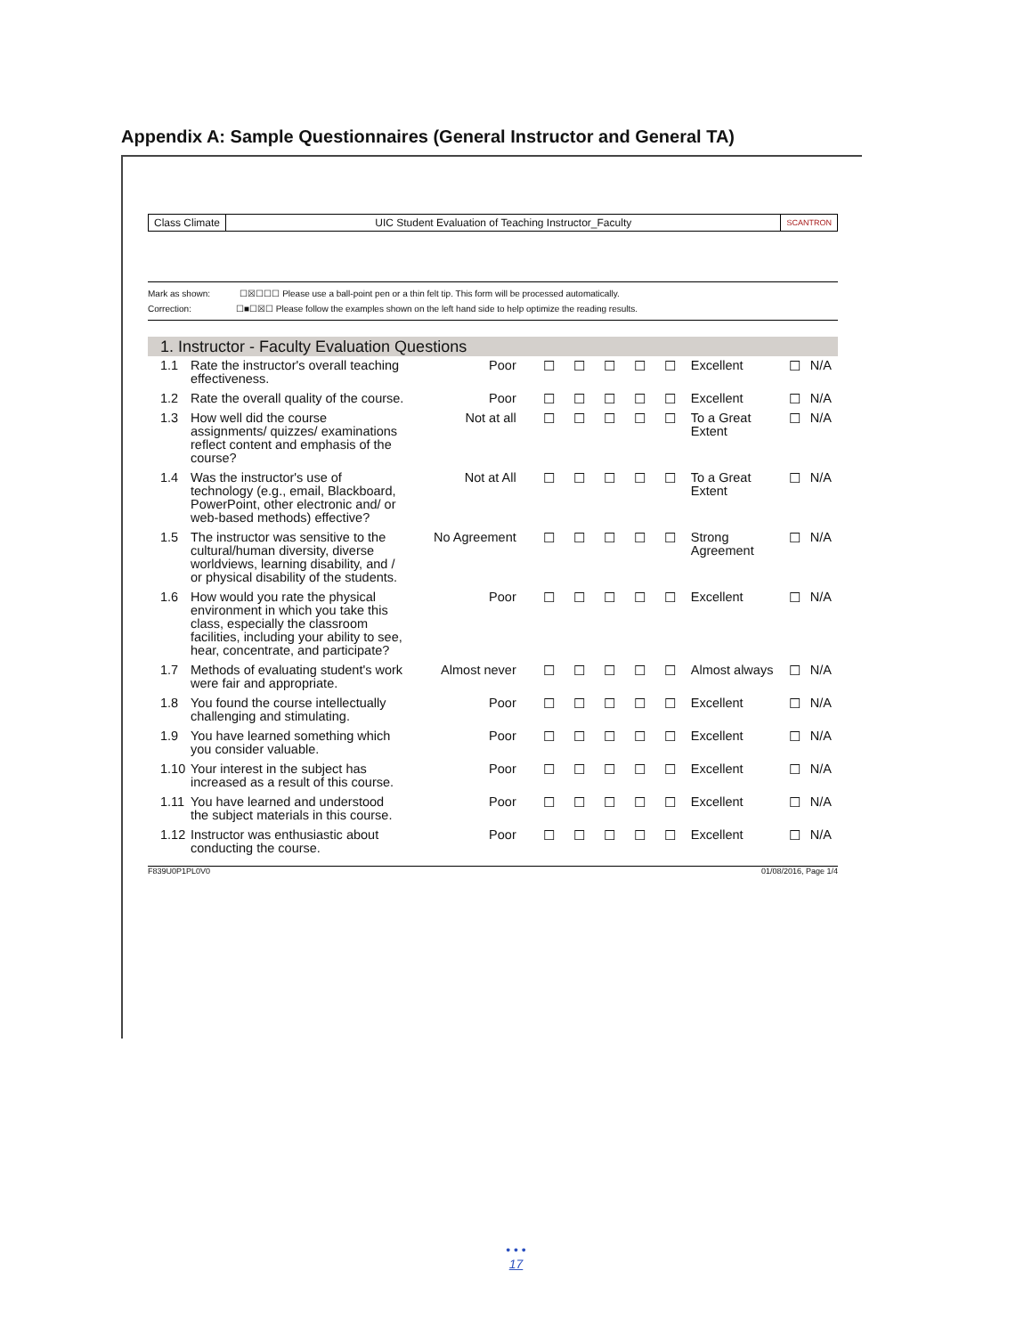Appendix A: Sample Questionnaires (General Instructor and General TA)
Class Climate UIC Student Evaluation of Teaching Instructor_Faculty
SCANTRON
Mark as shown: ☐☒☐☐☐ Please use a ball-point pen or a thin felt tip. This form will be processed automatically.
Correction: ☐■☐☒☐ Please follow the examples shown on the left hand side to help optimize the reading results.
1. Instructor - Faculty Evaluation Questions
| 1.1 | Rate the instructor's overall teaching effectiveness. | Poor | ☐ | ☐ | ☐ | ☐ | ☐ | Excellent | ☐ | N/A |
| 1.2 | Rate the overall quality of the course. | Poor | ☐ | ☐ | ☐ | ☐ | ☐ | Excellent | ☐ | N/A |
| 1.3 | How well did the course assignments/ quizzes/ examinations reflect content and emphasis of the course? | Not at all | ☐ | ☐ | ☐ | ☐ | ☐ | To a Great Extent | ☐ | N/A |
| 1.4 | Was the instructor's use of technology (e.g., email, Blackboard, PowerPoint, other electronic and/ or web-based methods) effective? | Not at All | ☐ | ☐ | ☐ | ☐ | ☐ | To a Great Extent | ☐ | N/A |
| 1.5 | The instructor was sensitive to the cultural/human diversity, diverse worldviews, learning disability, and / or physical disability of the students. | No Agreement | ☐ | ☐ | ☐ | ☐ | ☐ | Strong Agreement | ☐ | N/A |
| 1.6 | How would you rate the physical environment in which you take this class, especially the classroom facilities, including your ability to see, hear, concentrate, and participate? | Poor | ☐ | ☐ | ☐ | ☐ | ☐ | Excellent | ☐ | N/A |
| 1.7 | Methods of evaluating student's work were fair and appropriate. | Almost never | ☐ | ☐ | ☐ | ☐ | ☐ | Almost always | ☐ | N/A |
| 1.8 | You found the course intellectually challenging and stimulating. | Poor | ☐ | ☐ | ☐ | ☐ | ☐ | Excellent | ☐ | N/A |
| 1.9 | You have learned something which you consider valuable. | Poor | ☐ | ☐ | ☐ | ☐ | ☐ | Excellent | ☐ | N/A |
| 1.10 | Your interest in the subject has increased as a result of this course. | Poor | ☐ | ☐ | ☐ | ☐ | ☐ | Excellent | ☐ | N/A |
| 1.11 | You have learned and understood the subject materials in this course. | Poor | ☐ | ☐ | ☐ | ☐ | ☐ | Excellent | ☐ | N/A |
| 1.12 | Instructor was enthusiastic about conducting the course. | Poor | ☐ | ☐ | ☐ | ☐ | ☐ | Excellent | ☐ | N/A |
F839U0P1PL0V0 01/08/2016, Page 1/4
• • •
17